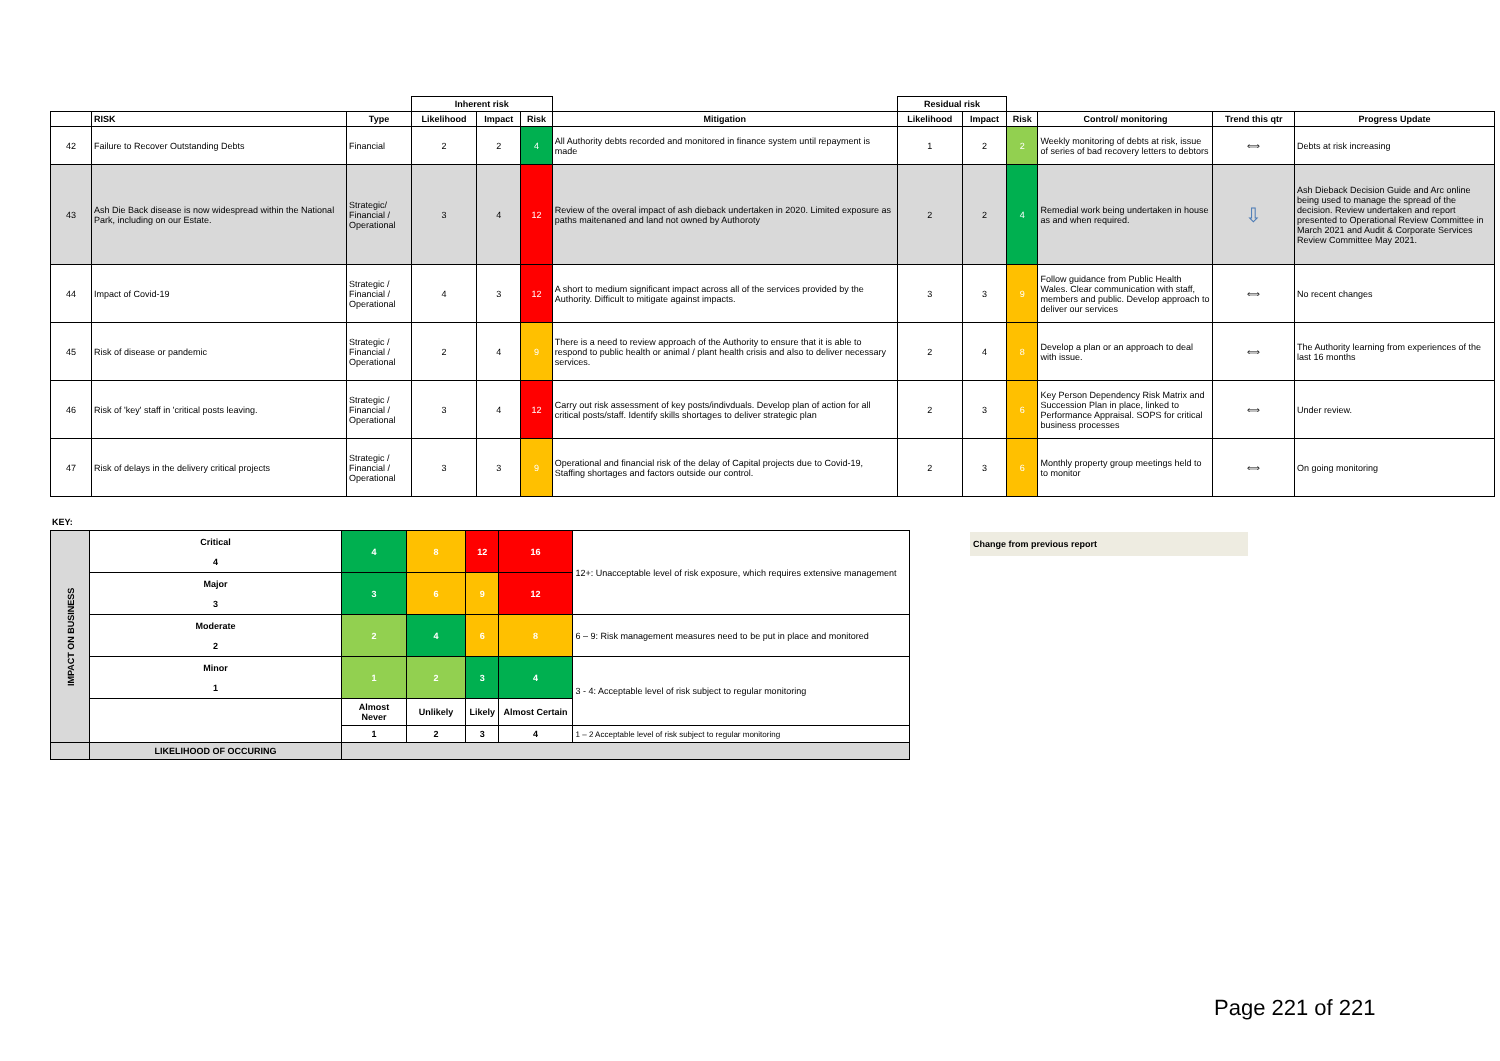| | | | Inherent risk | | | | Residual risk | | | | | |
| --- | --- | --- | --- | --- | --- | --- | --- | --- | --- | --- | --- | --- |
| | RISK | Type | Likelihood | Impact | Risk | Mitigation | Likelihood | Impact | Risk | Control/ monitoring | Trend this qtr | Progress Update |
| 42 | Failure to Recover Outstanding Debts | Financial | 2 | 2 | 4 | All Authority debts recorded and monitored in finance system until repayment is made | 1 | 2 | 2 | Weekly monitoring of debts at risk, issue of series of bad recovery letters to debtors | ⟺ | Debts at risk increasing |
| 43 | Ash Die Back disease is now widespread within the National Park, including on our Estate. | Strategic/ Financial / Operational | 3 | 4 | 12 | Review of the overal impact of ash dieback undertaken in 2020. Limited exposure as paths maitenaned and land not owned by Authoroty | 2 | 2 | 4 | Remedial work being undertaken in house as and when required. | ⇩ | Ash Dieback Decision Guide and Arc online being used to manage the spread of the decision. Review undertaken and report presented to Operational Review Committee in March 2021 and Audit & Corporate Services Review Committee May 2021. |
| 44 | Impact of Covid-19 | Strategic / Financial / Operational | 4 | 3 | 12 | A short to medium significant impact across all of the services provided by the Authority. Difficult to mitigate against impacts. | 3 | 3 | 9 | Follow guidance from Public Health Wales. Clear communication with staff, members and public. Develop approach to deliver our services | ⟺ | No recent changes |
| 45 | Risk of disease or pandemic | Strategic / Financial / Operational | 2 | 4 | 9 | There is a need to review approach of the Authority to ensure that it is able to respond to public health or animal / plant health crisis and also to deliver necessary services. | 2 | 4 | 8 | Develop a plan or an approach to deal with issue. | ⟺ | The Authority learning from experiences of the last 16 months |
| 46 | Risk of 'key' staff in 'critical posts leaving. | Strategic / Financial / Operational | 3 | 4 | 12 | Carry out risk assessment of key posts/indivduals. Develop plan of action for all critical posts/staff. Identify skills shortages to deliver strategic plan | 2 | 3 | 6 | Key Person Dependency Risk Matrix and Succession Plan in place, linked to Performance Appraisal. SOPS for critical business processes | ⟺ | Under review. |
| 47 | Risk of delays in the delivery critical projects | Strategic / Financial / Operational | 3 | 3 | 9 | Operational and financial risk of the delay of Capital projects due to Covid-19, Staffing shortages and factors outside our control. | 2 | 3 | 6 | Monthly property group meetings held to to monitor | ⟺ | On going monitoring |
KEY:
| IMPACT ON BUSINESS | Critical 4 | 4 | 8 | 12 | 16 | 12+: Unacceptable level of risk exposure, which requires extensive management |
| | Major 3 | 3 | 6 | 9 | 12 | |
| | Moderate 2 | 2 | 4 | 6 | 8 | 6 – 9: Risk management measures need to be put in place and monitored |
| | Minor 1 | 1 | 2 | 3 | 4 | 3 - 4: Acceptable level of risk subject to regular monitoring |
| | | Almost Never | Unlikely | Likely | Almost Certain | |
| | | 1 | 2 | 3 | 4 | 1 – 2 Acceptable level of risk subject to regular monitoring |
| | LIKELIHOOD OF OCCURING | | | | | |
Change from previous report
Page 221 of 221